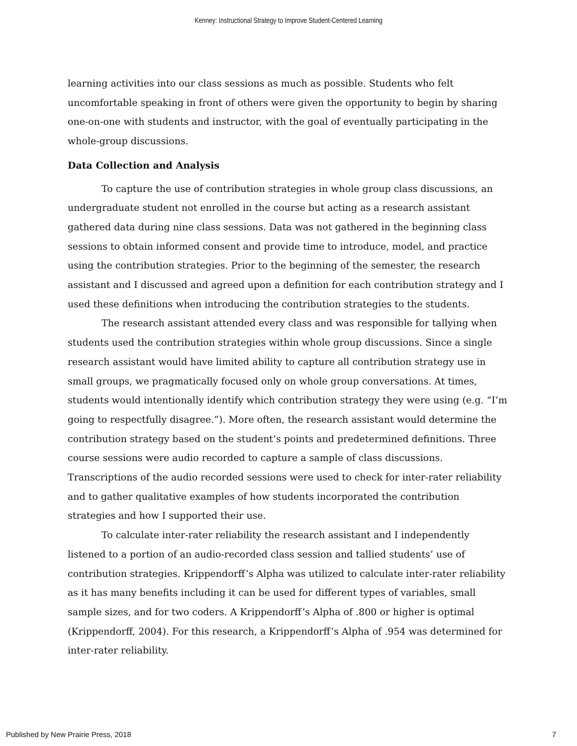Kenney: Instructional Strategy to Improve Student-Centered Learning
learning activities into our class sessions as much as possible. Students who felt uncomfortable speaking in front of others were given the opportunity to begin by sharing one-on-one with students and instructor, with the goal of eventually participating in the whole-group discussions.
Data Collection and Analysis
To capture the use of contribution strategies in whole group class discussions, an undergraduate student not enrolled in the course but acting as a research assistant gathered data during nine class sessions. Data was not gathered in the beginning class sessions to obtain informed consent and provide time to introduce, model, and practice using the contribution strategies. Prior to the beginning of the semester, the research assistant and I discussed and agreed upon a definition for each contribution strategy and I used these definitions when introducing the contribution strategies to the students.
The research assistant attended every class and was responsible for tallying when students used the contribution strategies within whole group discussions. Since a single research assistant would have limited ability to capture all contribution strategy use in small groups, we pragmatically focused only on whole group conversations. At times, students would intentionally identify which contribution strategy they were using (e.g. “I’m going to respectfully disagree.”). More often, the research assistant would determine the contribution strategy based on the student’s points and predetermined definitions. Three course sessions were audio recorded to capture a sample of class discussions. Transcriptions of the audio recorded sessions were used to check for inter-rater reliability and to gather qualitative examples of how students incorporated the contribution strategies and how I supported their use.
To calculate inter-rater reliability the research assistant and I independently listened to a portion of an audio-recorded class session and tallied students’ use of contribution strategies. Krippendorff’s Alpha was utilized to calculate inter-rater reliability as it has many benefits including it can be used for different types of variables, small sample sizes, and for two coders. A Krippendorff’s Alpha of .800 or higher is optimal (Krippendorff, 2004). For this research, a Krippendorff’s Alpha of .954 was determined for inter-rater reliability.
Published by New Prairie Press, 2018 7